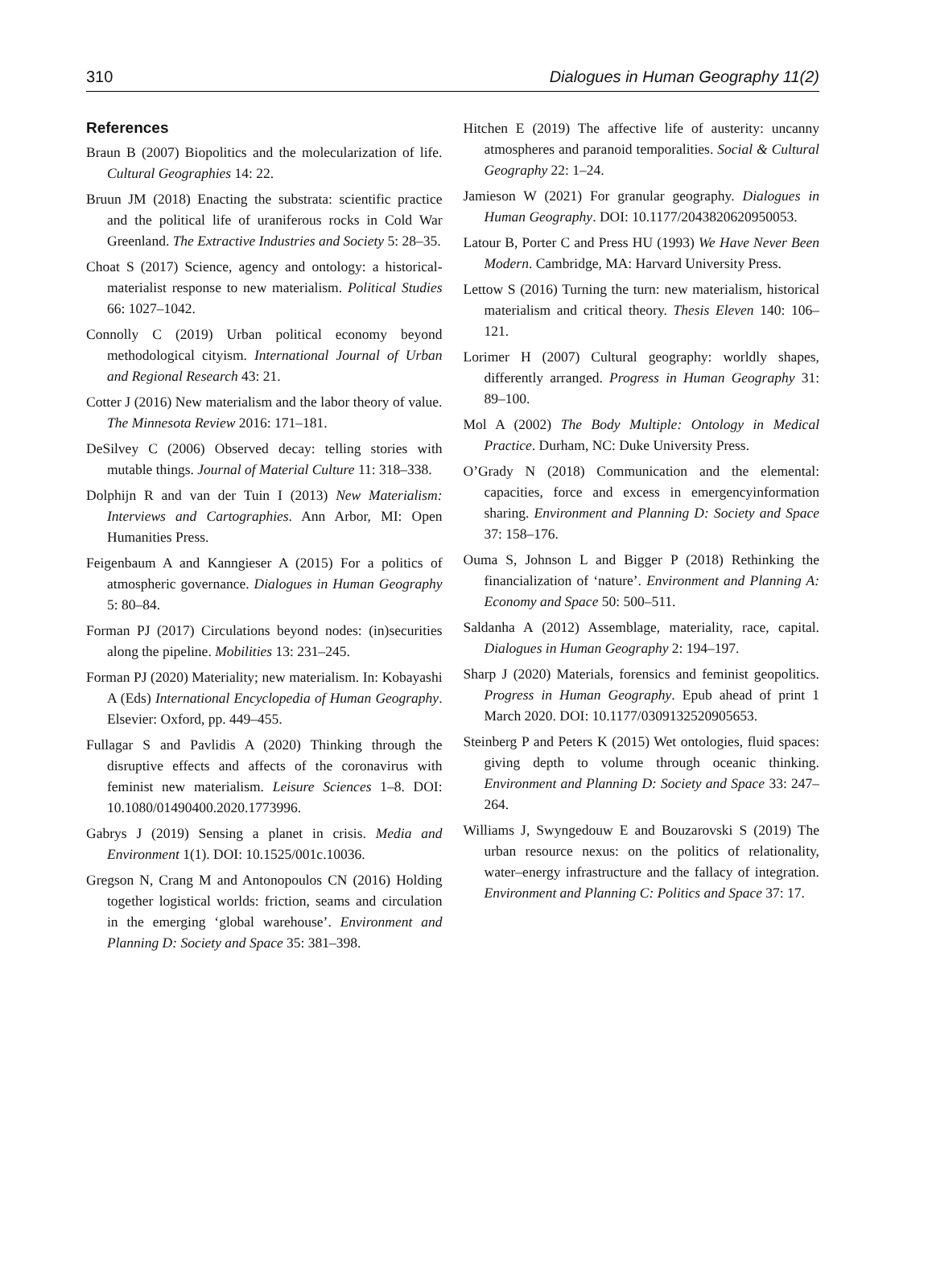310 Dialogues in Human Geography 11(2)
References
Braun B (2007) Biopolitics and the molecularization of life. Cultural Geographies 14: 22.
Bruun JM (2018) Enacting the substrata: scientific practice and the political life of uraniferous rocks in Cold War Greenland. The Extractive Industries and Society 5: 28–35.
Choat S (2017) Science, agency and ontology: a historical-materialist response to new materialism. Political Studies 66: 1027–1042.
Connolly C (2019) Urban political economy beyond methodological cityism. International Journal of Urban and Regional Research 43: 21.
Cotter J (2016) New materialism and the labor theory of value. The Minnesota Review 2016: 171–181.
DeSilvey C (2006) Observed decay: telling stories with mutable things. Journal of Material Culture 11: 318–338.
Dolphijn R and van der Tuin I (2013) New Materialism: Interviews and Cartographies. Ann Arbor, MI: Open Humanities Press.
Feigenbaum A and Kanngieser A (2015) For a politics of atmospheric governance. Dialogues in Human Geography 5: 80–84.
Forman PJ (2017) Circulations beyond nodes: (in)securities along the pipeline. Mobilities 13: 231–245.
Forman PJ (2020) Materiality; new materialism. In: Kobayashi A (Eds) International Encyclopedia of Human Geography. Elsevier: Oxford, pp. 449–455.
Fullagar S and Pavlidis A (2020) Thinking through the disruptive effects and affects of the coronavirus with feminist new materialism. Leisure Sciences 1–8. DOI: 10.1080/01490400.2020.1773996.
Gabrys J (2019) Sensing a planet in crisis. Media and Environment 1(1). DOI: 10.1525/001c.10036.
Gregson N, Crang M and Antonopoulos CN (2016) Holding together logistical worlds: friction, seams and circulation in the emerging ‘global warehouse’. Environment and Planning D: Society and Space 35: 381–398.
Hitchen E (2019) The affective life of austerity: uncanny atmospheres and paranoid temporalities. Social & Cultural Geography 22: 1–24.
Jamieson W (2021) For granular geography. Dialogues in Human Geography. DOI: 10.1177/2043820620950053.
Latour B, Porter C and Press HU (1993) We Have Never Been Modern. Cambridge, MA: Harvard University Press.
Lettow S (2016) Turning the turn: new materialism, historical materialism and critical theory. Thesis Eleven 140: 106–121.
Lorimer H (2007) Cultural geography: worldly shapes, differently arranged. Progress in Human Geography 31: 89–100.
Mol A (2002) The Body Multiple: Ontology in Medical Practice. Durham, NC: Duke University Press.
O’Grady N (2018) Communication and the elemental: capacities, force and excess in emergencyinformation sharing. Environment and Planning D: Society and Space 37: 158–176.
Ouma S, Johnson L and Bigger P (2018) Rethinking the financialization of ‘nature’. Environment and Planning A: Economy and Space 50: 500–511.
Saldanha A (2012) Assemblage, materiality, race, capital. Dialogues in Human Geography 2: 194–197.
Sharp J (2020) Materials, forensics and feminist geopolitics. Progress in Human Geography. Epub ahead of print 1 March 2020. DOI: 10.1177/0309132520905653.
Steinberg P and Peters K (2015) Wet ontologies, fluid spaces: giving depth to volume through oceanic thinking. Environment and Planning D: Society and Space 33: 247–264.
Williams J, Swyngedouw E and Bouzarovski S (2019) The urban resource nexus: on the politics of relationality, water–energy infrastructure and the fallacy of integration. Environment and Planning C: Politics and Space 37: 17.